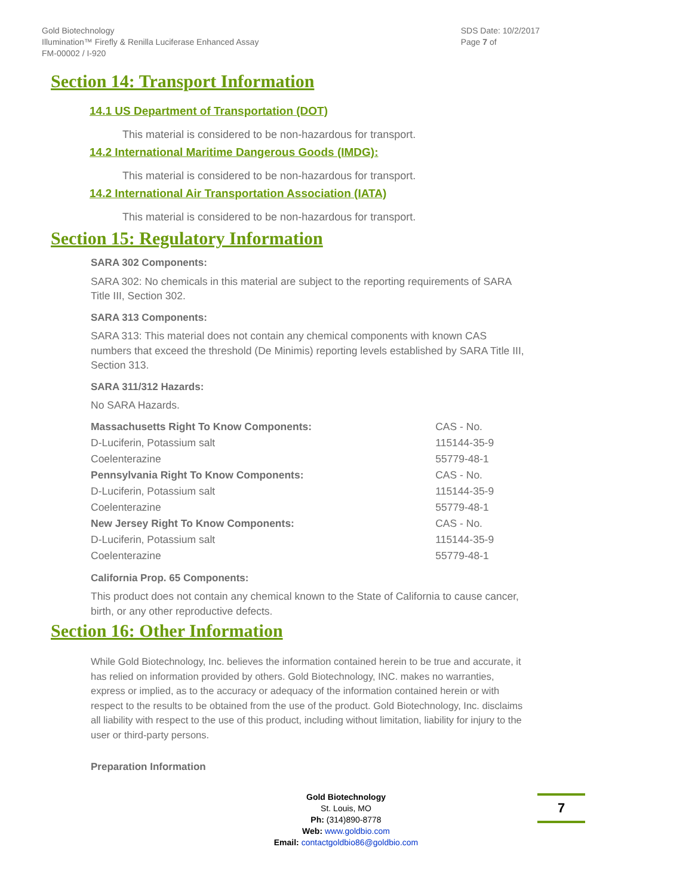Gold Biotechnology
Illumination™ Firefly & Renilla Luciferase Enhanced Assay
FM-00002 / I-920
SDS Date: 10/2/2017
Page 7 of
Section 14: Transport Information
14.1 US Department of Transportation (DOT)
This material is considered to be non-hazardous for transport.
14.2 International Maritime Dangerous Goods (IMDG):
This material is considered to be non-hazardous for transport.
14.2 International Air Transportation Association (IATA)
This material is considered to be non-hazardous for transport.
Section 15: Regulatory Information
SARA 302 Components:
SARA 302: No chemicals in this material are subject to the reporting requirements of SARA Title III, Section 302.
SARA 313 Components:
SARA 313: This material does not contain any chemical components with known CAS numbers that exceed the threshold (De Minimis) reporting levels established by SARA Title III, Section 313.
SARA 311/312 Hazards:
No SARA Hazards.
| Massachusetts Right To Know Components: | CAS - No. |
| D-Luciferin, Potassium salt | 115144-35-9 |
| Coelenterazine | 55779-48-1 |
| Pennsylvania Right To Know Components: | CAS - No. |
| D-Luciferin, Potassium salt | 115144-35-9 |
| Coelenterazine | 55779-48-1 |
| New Jersey Right To Know Components: | CAS - No. |
| D-Luciferin, Potassium salt | 115144-35-9 |
| Coelenterazine | 55779-48-1 |
California Prop. 65 Components:
This product does not contain any chemical known to the State of California to cause cancer, birth, or any other reproductive defects.
Section 16: Other Information
While Gold Biotechnology, Inc. believes the information contained herein to be true and accurate, it has relied on information provided by others. Gold Biotechnology, INC. makes no warranties, express or implied, as to the accuracy or adequacy of the information contained herein or with respect to the results to be obtained from the use of the product. Gold Biotechnology, Inc. disclaims all liability with respect to the use of this product, including without limitation, liability for injury to the user or third-party persons.
Preparation Information
Gold Biotechnology
St. Louis, MO
Ph: (314)890-8778
Web: www.goldbio.com
Email: contactgoldbio86@goldbio.com
7